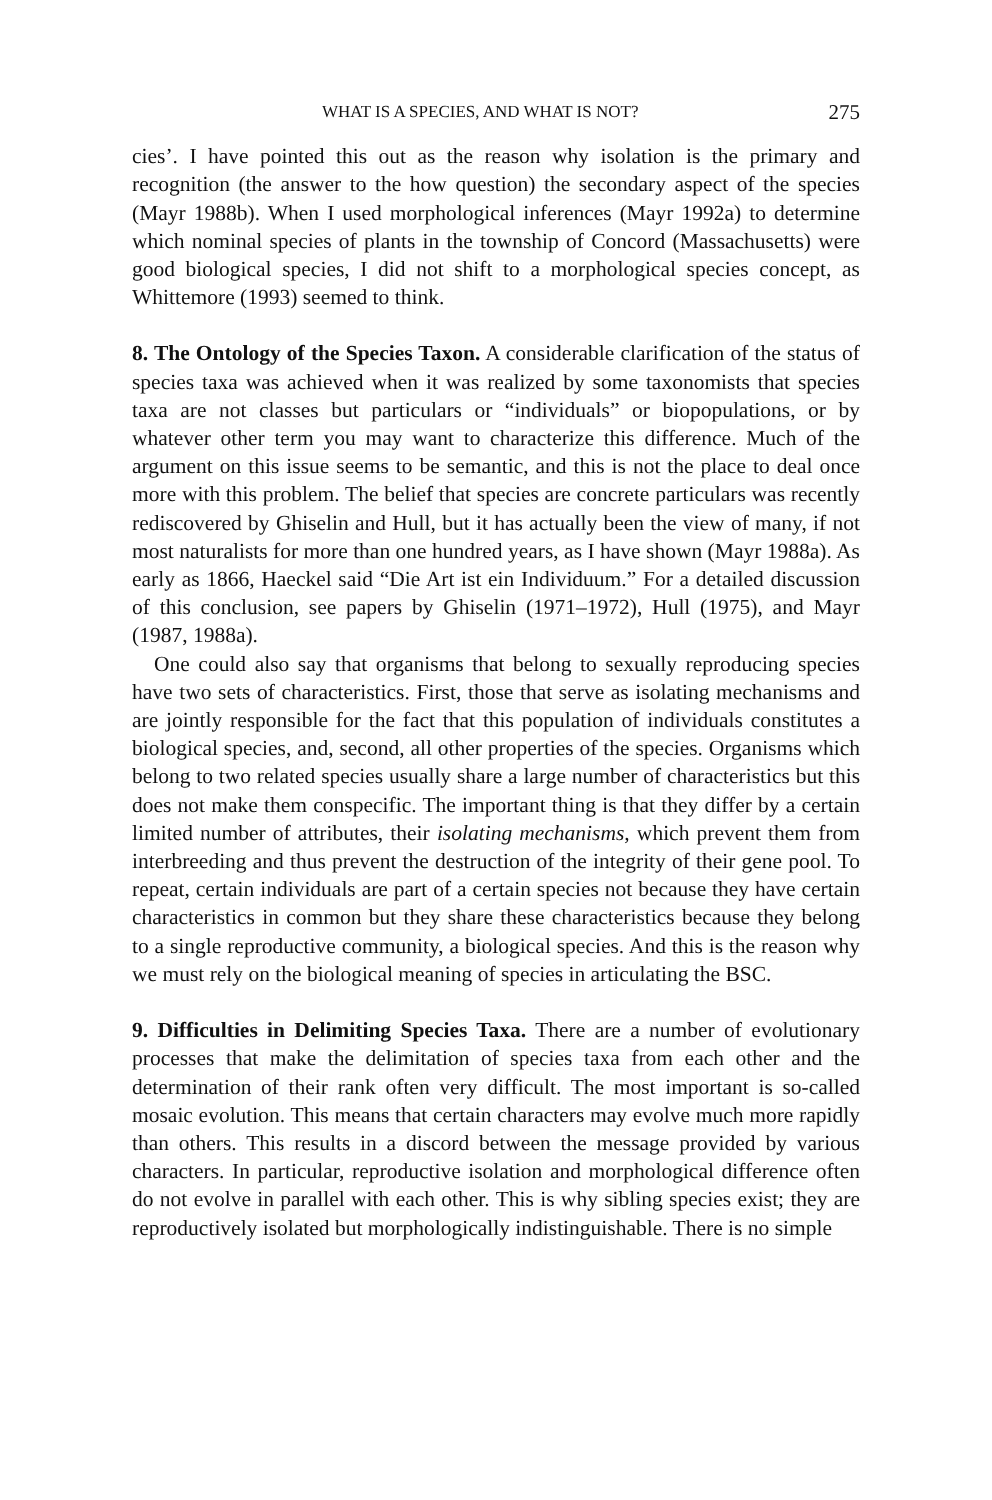WHAT IS A SPECIES, AND WHAT IS NOT? 275
cies’. I have pointed this out as the reason why isolation is the primary and recognition (the answer to the how question) the secondary aspect of the species (Mayr 1988b). When I used morphological inferences (Mayr 1992a) to determine which nominal species of plants in the township of Concord (Massachusetts) were good biological species, I did not shift to a morphological species concept, as Whittemore (1993) seemed to think.
8. The Ontology of the Species Taxon. A considerable clarification of the status of species taxa was achieved when it was realized by some taxonomists that species taxa are not classes but particulars or “individuals” or biopopulations, or by whatever other term you may want to characterize this difference. Much of the argument on this issue seems to be semantic, and this is not the place to deal once more with this problem. The belief that species are concrete particulars was recently rediscovered by Ghiselin and Hull, but it has actually been the view of many, if not most naturalists for more than one hundred years, as I have shown (Mayr 1988a). As early as 1866, Haeckel said “Die Art ist ein Individuum.” For a detailed discussion of this conclusion, see papers by Ghiselin (1971–1972), Hull (1975), and Mayr (1987, 1988a).
One could also say that organisms that belong to sexually reproducing species have two sets of characteristics. First, those that serve as isolating mechanisms and are jointly responsible for the fact that this population of individuals constitutes a biological species, and, second, all other properties of the species. Organisms which belong to two related species usually share a large number of characteristics but this does not make them conspecific. The important thing is that they differ by a certain limited number of attributes, their isolating mechanisms, which prevent them from interbreeding and thus prevent the destruction of the integrity of their gene pool. To repeat, certain individuals are part of a certain species not because they have certain characteristics in common but they share these characteristics because they belong to a single reproductive community, a biological species. And this is the reason why we must rely on the biological meaning of species in articulating the BSC.
9. Difficulties in Delimiting Species Taxa. There are a number of evolutionary processes that make the delimitation of species taxa from each other and the determination of their rank often very difficult. The most important is so-called mosaic evolution. This means that certain characters may evolve much more rapidly than others. This results in a discord between the message provided by various characters. In particular, reproductive isolation and morphological difference often do not evolve in parallel with each other. This is why sibling species exist; they are reproductively isolated but morphologically indistinguishable. There is no simple